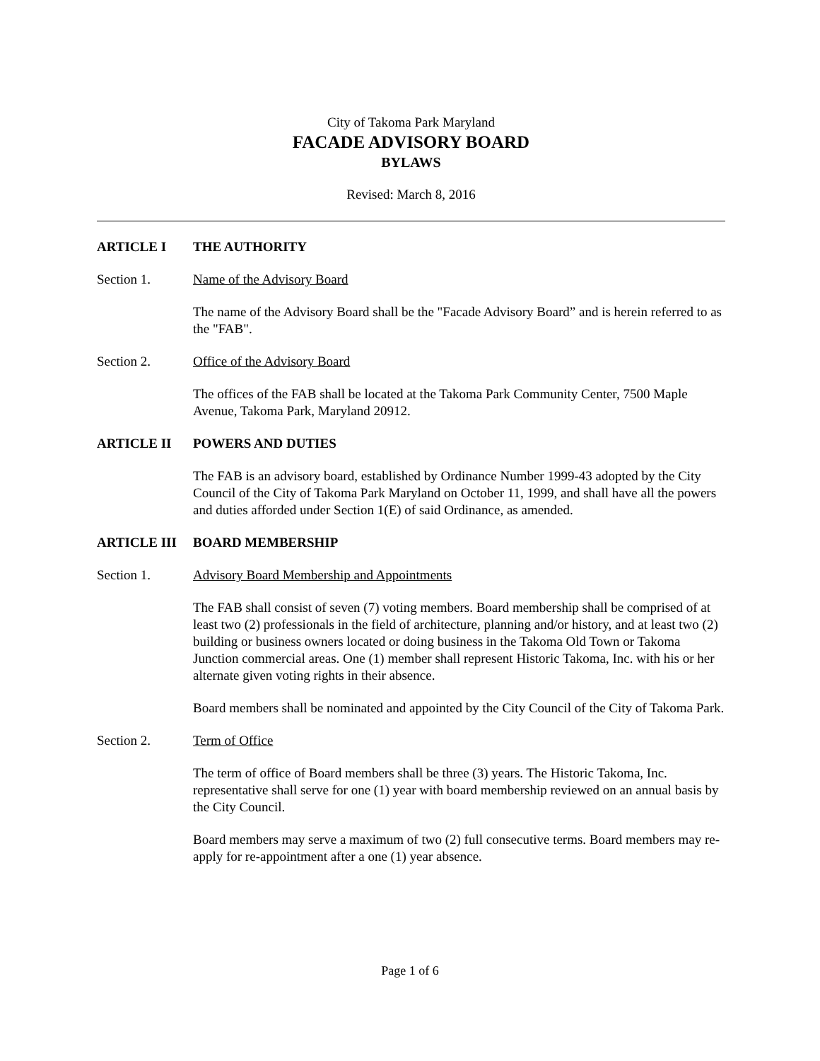City of Takoma Park Maryland
FACADE ADVISORY BOARD
BYLAWS
Revised: March 8, 2016
ARTICLE I THE AUTHORITY
Section 1. Name of the Advisory Board
The name of the Advisory Board shall be the "Facade Advisory Board” and is herein referred to as the "FAB".
Section 2. Office of the Advisory Board
The offices of the FAB shall be located at the Takoma Park Community Center, 7500 Maple Avenue, Takoma Park, Maryland 20912.
ARTICLE II POWERS AND DUTIES
The FAB is an advisory board, established by Ordinance Number 1999-43 adopted by the City Council of the City of Takoma Park Maryland on October 11, 1999, and shall have all the powers and duties afforded under Section 1(E) of said Ordinance, as amended.
ARTICLE III BOARD MEMBERSHIP
Section 1. Advisory Board Membership and Appointments
The FAB shall consist of seven (7) voting members. Board membership shall be comprised of at least two (2) professionals in the field of architecture, planning and/or history, and at least two (2) building or business owners located or doing business in the Takoma Old Town or Takoma Junction commercial areas. One (1) member shall represent Historic Takoma, Inc. with his or her alternate given voting rights in their absence.
Board members shall be nominated and appointed by the City Council of the City of Takoma Park.
Section 2. Term of Office
The term of office of Board members shall be three (3) years. The Historic Takoma, Inc. representative shall serve for one (1) year with board membership reviewed on an annual basis by the City Council.
Board members may serve a maximum of two (2) full consecutive terms. Board members may re-apply for re-appointment after a one (1) year absence.
Page 1 of 6